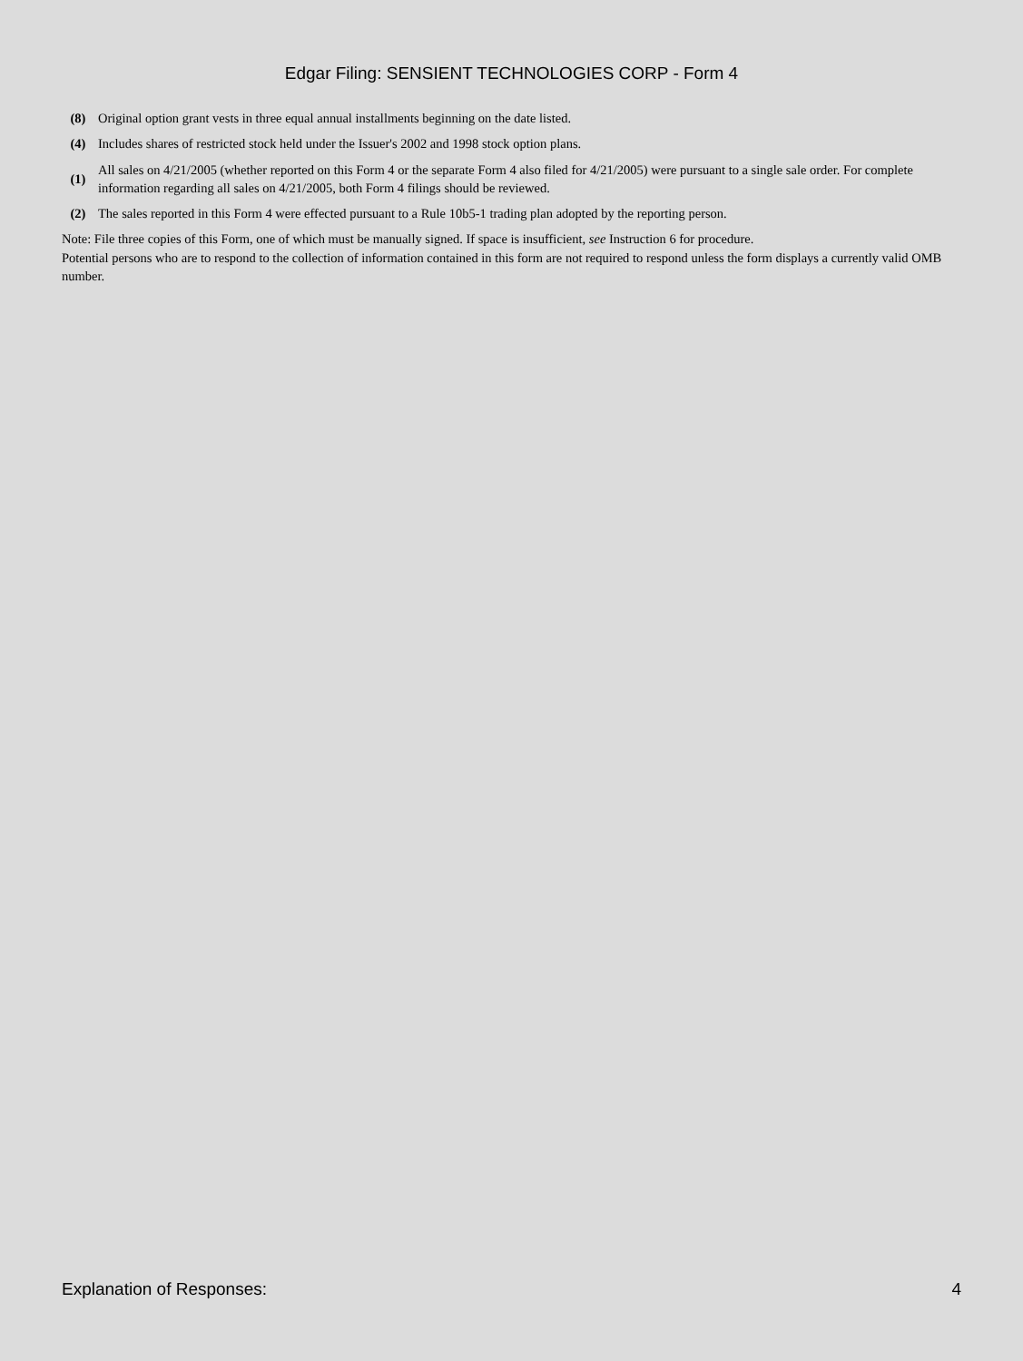Edgar Filing: SENSIENT TECHNOLOGIES CORP - Form 4
| (8) | Original option grant vests in three equal annual installments beginning on the date listed. |
| (4) | Includes shares of restricted stock held under the Issuer's 2002 and 1998 stock option plans. |
| (1) | All sales on 4/21/2005 (whether reported on this Form 4 or the separate Form 4 also filed for 4/21/2005) were pursuant to a single sale order. For complete information regarding all sales on 4/21/2005, both Form 4 filings should be reviewed. |
| (2) | The sales reported in this Form 4 were effected pursuant to a Rule 10b5-1 trading plan adopted by the reporting person. |
Note: File three copies of this Form, one of which must be manually signed. If space is insufficient, see Instruction 6 for procedure.
Potential persons who are to respond to the collection of information contained in this form are not required to respond unless the form displays a currently valid OMB number.
Explanation of Responses: 4